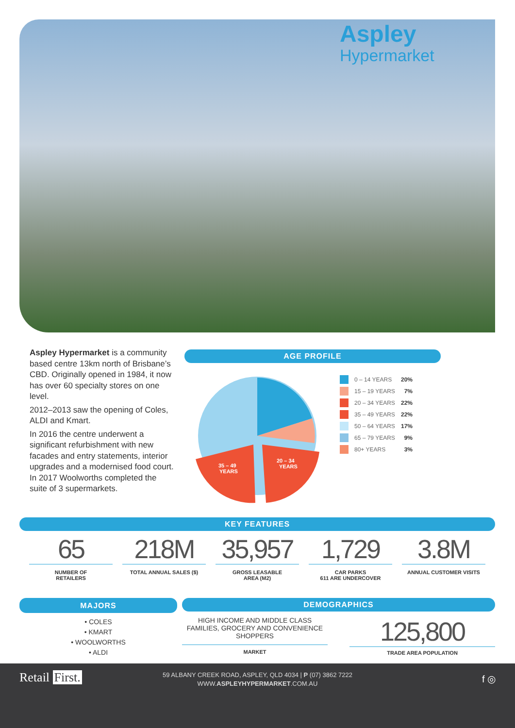Aspley
Hypermarket
Aspley Hypermarket is a community based centre 13km north of Brisbane’s CBD. Originally opened in 1984, it now has over 60 specialty stores on one level.
2012–2013 saw the opening of Coles, ALDI and Kmart.
In 2016 the centre underwent a significant refurbishment with new facades and entry statements, interior upgrades and a modernised food court. In 2017 Woolworths completed the suite of 3 supermarkets.
AGE PROFILE
20 – 34
YEARS
35 – 49
YEARS
0 – 14 YEARS 20%
15 – 19 YEARS 7%
20 – 34 YEARS 22%
35 – 49 YEARS 22%
50 – 64 YEARS 17%
65 – 79 YEARS 9%
80+ YEARS 3%
KEY FEATURES
65
NUMBER OF
RETAILERS
218M
TOTAL ANNUAL SALES ($)
35,957
GROSS LEASABLE
AREA (M2)
1,729
CAR PARKS
611 ARE UNDERCOVER
3.8M
ANNUAL CUSTOMER VISITS
MAJORS
• COLES
• KMART
• WOOLWORTHS
• ALDI
DEMOGRAPHICS
HIGH INCOME AND MIDDLE CLASS FAMILIES, GROCERY AND CONVENIENCE SHOPPERS
MARKET
125,800
TRADE AREA POPULATION
Retail First.
59 ALBANY CREEK ROAD, ASPLEY, QLD 4034 | P (07) 3862 7222
WWW.ASPLEYHYPERMARKET.COM.AU
f ◎